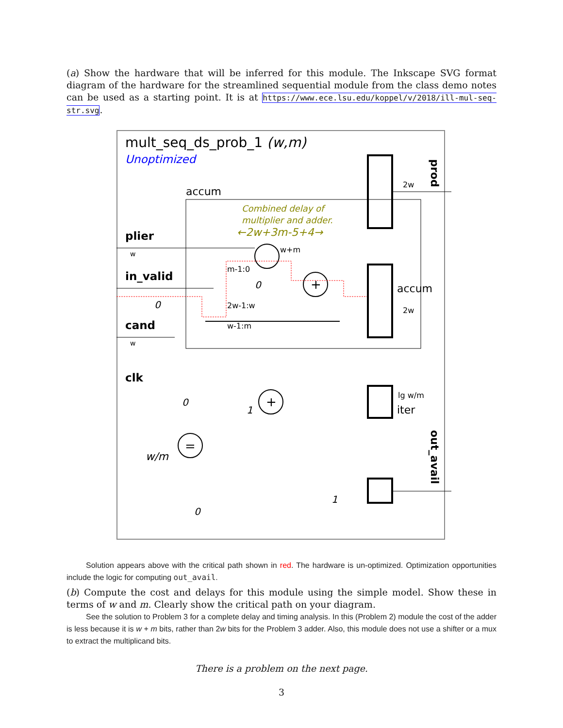(a) Show the hardware that will be inferred for this module. The Inkscape SVG format diagram of the hardware for the streamlined sequential module from the class demo notes can be used as a starting point. It is at https://www.ece.lsu.edu/koppel/v/2018/ill-mul-seq-str.svg.
mult_seq_ds_prob_1 (w,m)
Unoptimized
accum
plier
in_valid
cand
clk
Combined delay of
multiplier and adder.
←2w+3m-5+4→
+
+
=
w+m
m-1:0
2w-1:w
w-1:m
2w
accum
2w
lg w/m
iter
w/m
0
0
0
1
0
1
w
w
prod
out_avail
Solution appears above with the critical path shown in red. The hardware is un-optimized. Optimization opportunities include the logic for computing out_avail.
(b) Compute the cost and delays for this module using the simple model. Show these in terms of w and m. Clearly show the critical path on your diagram.
See the solution to Problem 3 for a complete delay and timing analysis. In this (Problem 2) module the cost of the adder is less because it is w + m bits, rather than 2w bits for the Problem 3 adder. Also, this module does not use a shifter or a mux to extract the multiplicand bits.
There is a problem on the next page.
3